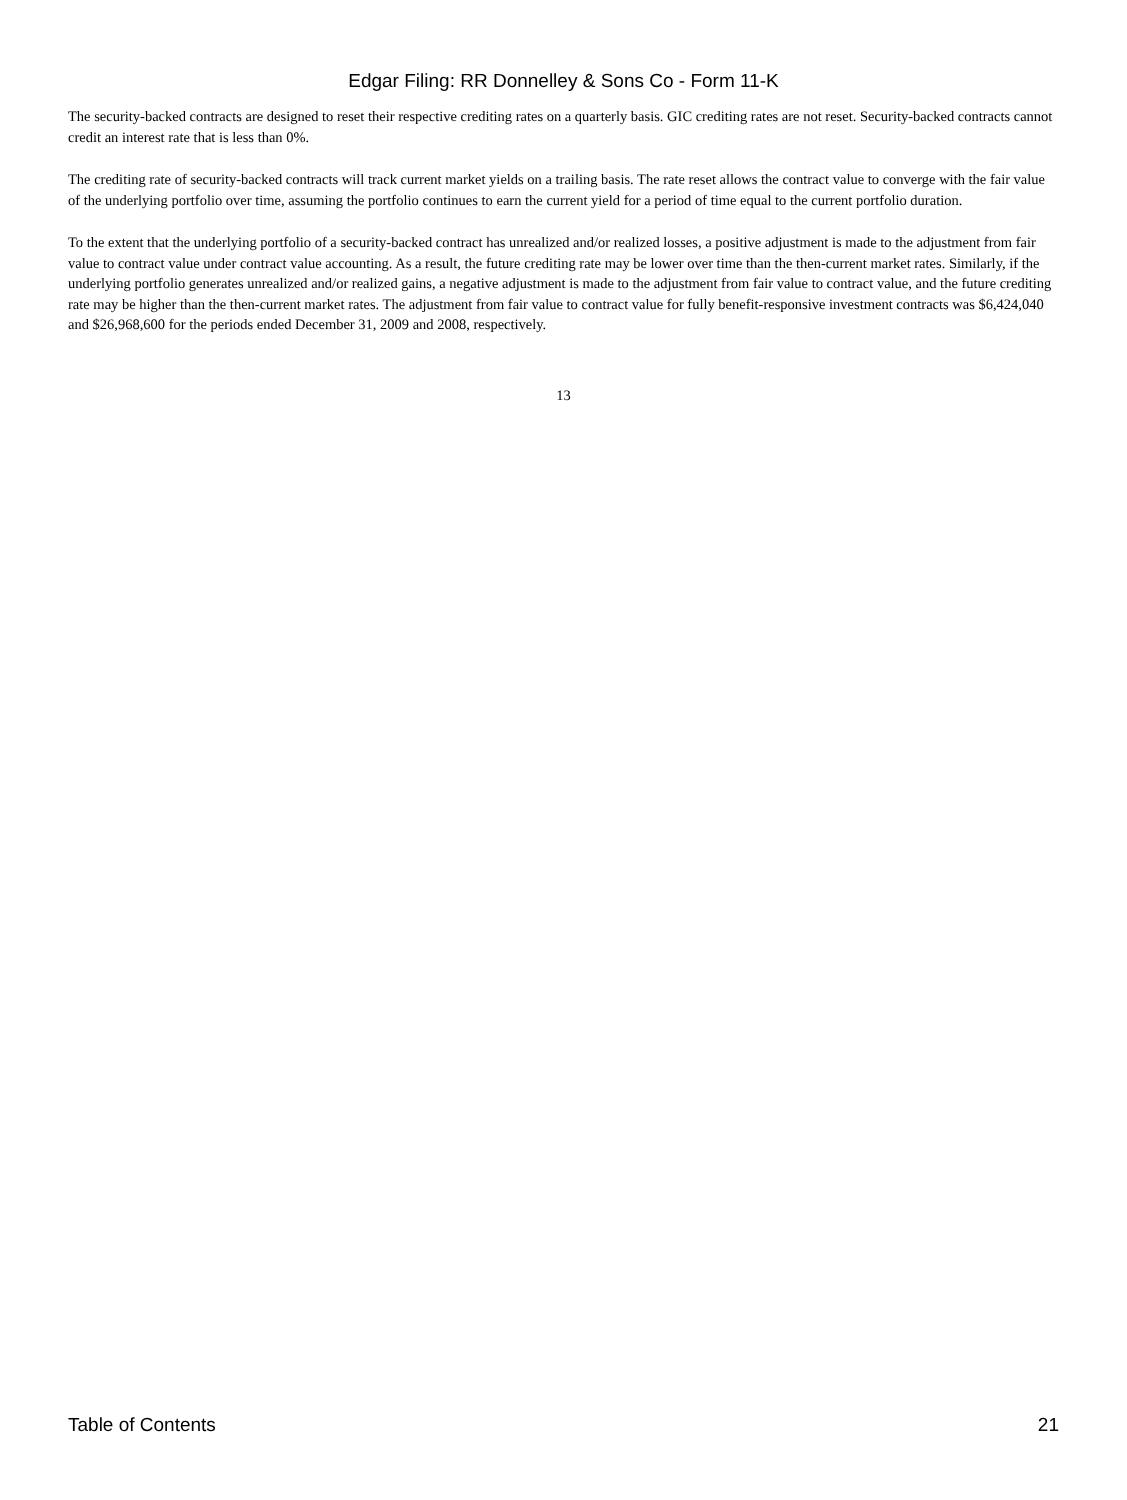Edgar Filing: RR Donnelley & Sons Co - Form 11-K
The security-backed contracts are designed to reset their respective crediting rates on a quarterly basis. GIC crediting rates are not reset. Security-backed contracts cannot credit an interest rate that is less than 0%.
The crediting rate of security-backed contracts will track current market yields on a trailing basis. The rate reset allows the contract value to converge with the fair value of the underlying portfolio over time, assuming the portfolio continues to earn the current yield for a period of time equal to the current portfolio duration.
To the extent that the underlying portfolio of a security-backed contract has unrealized and/or realized losses, a positive adjustment is made to the adjustment from fair value to contract value under contract value accounting. As a result, the future crediting rate may be lower over time than the then-current market rates. Similarly, if the underlying portfolio generates unrealized and/or realized gains, a negative adjustment is made to the adjustment from fair value to contract value, and the future crediting rate may be higher than the then-current market rates. The adjustment from fair value to contract value for fully benefit-responsive investment contracts was $6,424,040 and $26,968,600 for the periods ended December 31, 2009 and 2008, respectively.
13
Table of Contents 21